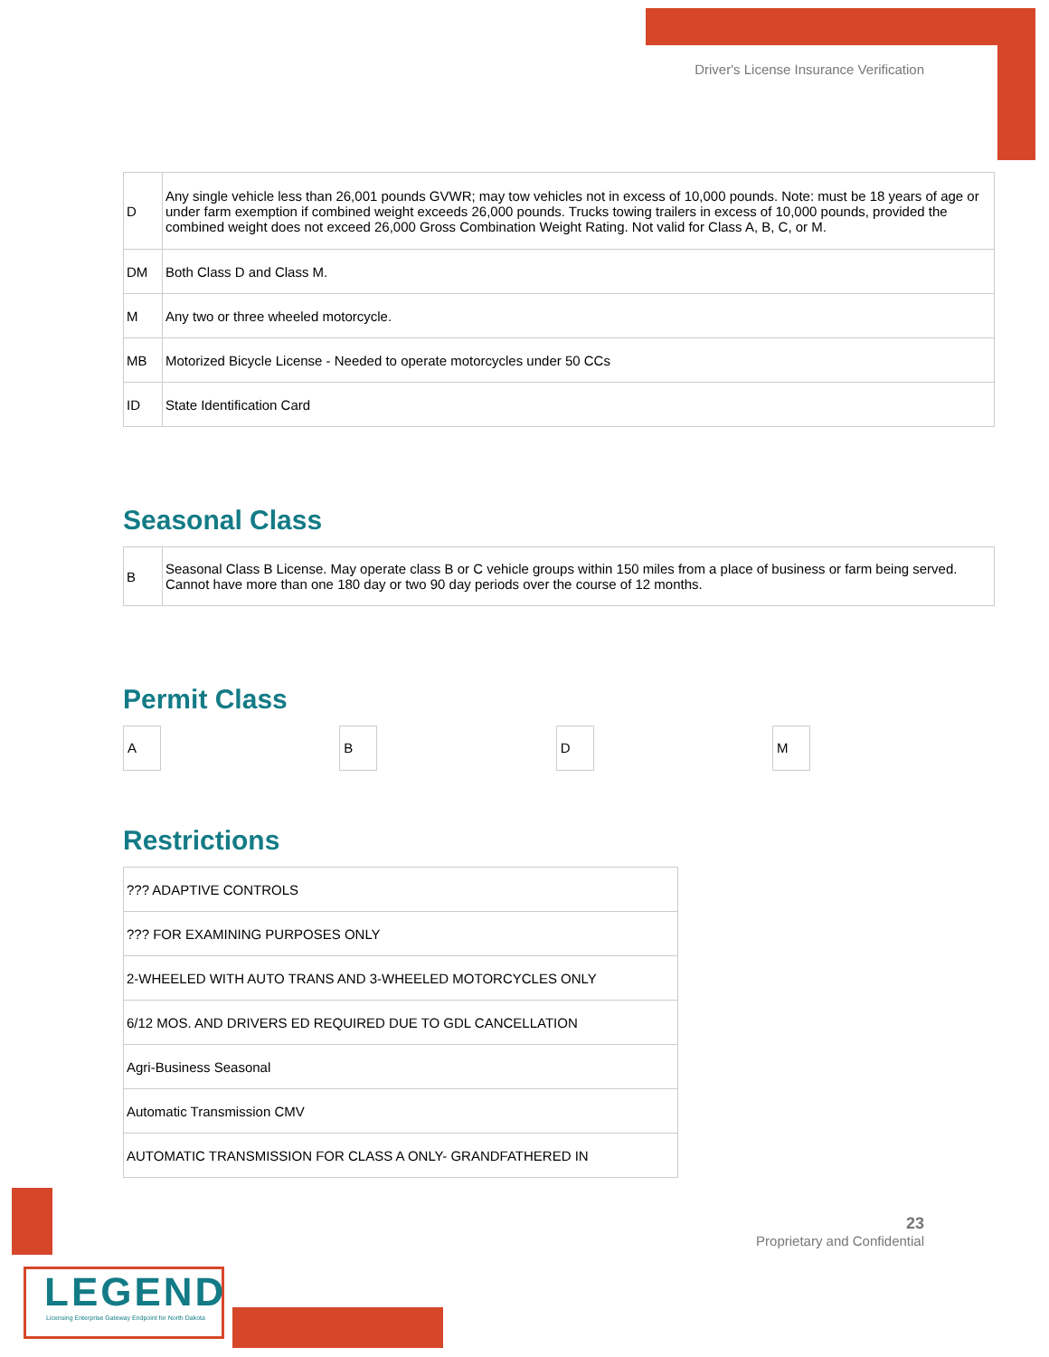Driver's License Insurance Verification
| D | Any single vehicle less than 26,001 pounds GVWR; may tow vehicles not in excess of 10,000 pounds. Note: must be 18 years of age or under farm exemption if combined weight exceeds 26,000 pounds. Trucks towing trailers in excess of 10,000 pounds, provided the combined weight does not exceed 26,000 Gross Combination Weight Rating. Not valid for Class A, B, C, or M. |
| DM | Both Class D and Class M. |
| M | Any two or three wheeled motorcycle. |
| MB | Motorized Bicycle License - Needed to operate motorcycles under 50 CCs |
| ID | State Identification Card |
Seasonal Class
| B | Seasonal Class B License. May operate class B or C vehicle groups within 150 miles from a place of business or farm being served. Cannot have more than one 180 day or two 90 day periods over the course of 12 months. |
Permit Class
A B D M
Restrictions
| ??? ADAPTIVE CONTROLS |
| ??? FOR EXAMINING PURPOSES ONLY |
| 2-WHEELED WITH AUTO TRANS AND 3-WHEELED MOTORCYCLES ONLY |
| 6/12 MOS. AND DRIVERS ED REQUIRED DUE TO GDL CANCELLATION |
| Agri-Business Seasonal |
| Automatic Transmission CMV |
| AUTOMATIC TRANSMISSION FOR CLASS A ONLY- GRANDFATHERED IN |
23
Proprietary and Confidential
LEGEND
Licensing Enterprise Gateway Endpoint for North Dakota